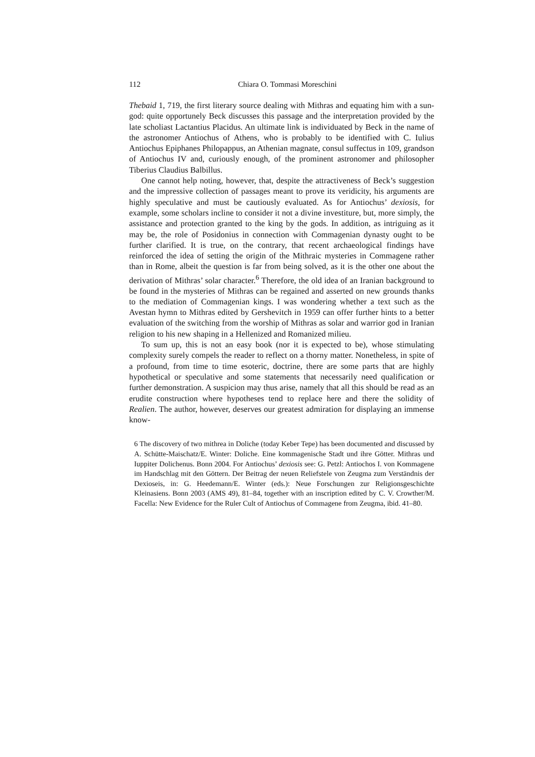112 Chiara O. Tommasi Moreschini
Thebaid 1, 719, the first literary source dealing with Mithras and equating him with a sun-god: quite opportunely Beck discusses this passage and the interpretation provided by the late scholiast Lactantius Placidus. An ultimate link is individuated by Beck in the name of the astronomer Antiochus of Athens, who is probably to be identified with C. Iulius Antiochus Epiphanes Philopappus, an Athenian magnate, consul suffectus in 109, grandson of Antiochus IV and, curiously enough, of the prominent astronomer and philosopher Tiberius Claudius Balbillus.
One cannot help noting, however, that, despite the attractiveness of Beck’s suggestion and the impressive collection of passages meant to prove its veridicity, his arguments are highly speculative and must be cautiously evaluated. As for Antiochus’ dexiosis, for example, some scholars incline to consider it not a divine investiture, but, more simply, the assistance and protection granted to the king by the gods. In addition, as intriguing as it may be, the role of Posidonius in connection with Commagenian dynasty ought to be further clarified. It is true, on the contrary, that recent archaeological findings have reinforced the idea of setting the origin of the Mithraic mysteries in Commagene rather than in Rome, albeit the question is far from being solved, as it is the other one about the derivation of Mithras’ solar character.<sup>6</sup> Therefore, the old idea of an Iranian background to be found in the mysteries of Mithras can be regained and asserted on new grounds thanks to the mediation of Commagenian kings. I was wondering whether a text such as the Avestan hymn to Mithras edited by Gershevitch in 1959 can offer further hints to a better evaluation of the switching from the worship of Mithras as solar and warrior god in Iranian religion to his new shaping in a Hellenized and Romanized milieu.
To sum up, this is not an easy book (nor it is expected to be), whose stimulating complexity surely compels the reader to reflect on a thorny matter. Nonetheless, in spite of a profound, from time to time esoteric, doctrine, there are some parts that are highly hypothetical or speculative and some statements that necessarily need qualification or further demonstration. A suspicion may thus arise, namely that all this should be read as an erudite construction where hypotheses tend to replace here and there the solidity of Realien. The author, however, deserves our greatest admiration for displaying an immense know-
6 The discovery of two mithrea in Doliche (today Keber Tepe) has been documented and discussed by A. Schütte-Maischatz/E. Winter: Doliche. Eine kommagenische Stadt und ihre Götter. Mithras und Iuppiter Dolichenus. Bonn 2004. For Antiochus’ dexiosis see: G. Petzl: Antiochos I. von Kommagene im Handschlag mit den Göttern. Der Beitrag der neuen Reliefstele von Zeugma zum Verständnis der Dexioseis, in: G. Heedemann/E. Winter (eds.): Neue Forschungen zur Religionsgeschichte Kleinasiens. Bonn 2003 (AMS 49), 81–84, together with an inscription edited by C. V. Crowther/M. Facella: New Evidence for the Ruler Cult of Antiochus of Commagene from Zeugma, ibid. 41–80.